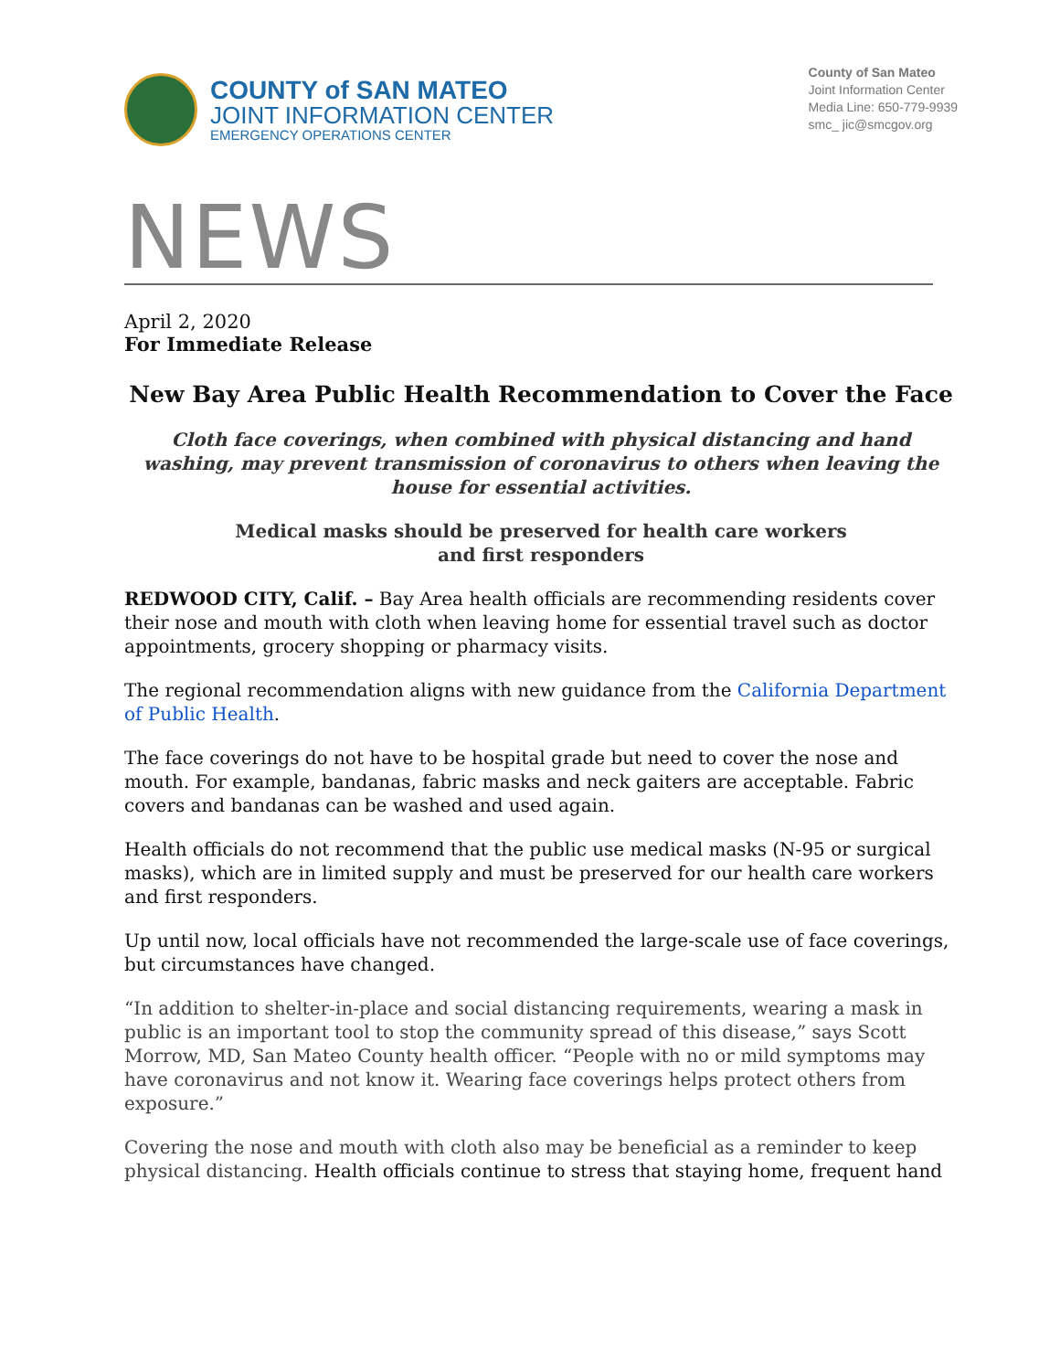COUNTY of SAN MATEO
JOINT INFORMATION CENTER
EMERGENCY OPERATIONS CENTER
County of San Mateo
Joint Information Center
Media Line: 650-779-9939
smc_ jic@smcgov.org
NEWS
April 2, 2020
For Immediate Release
New Bay Area Public Health Recommendation to Cover the Face
Cloth face coverings, when combined with physical distancing and hand washing, may prevent transmission of coronavirus to others when leaving the house for essential activities.
Medical masks should be preserved for health care workers
and first responders
REDWOOD CITY, Calif. – Bay Area health officials are recommending residents cover their nose and mouth with cloth when leaving home for essential travel such as doctor appointments, grocery shopping or pharmacy visits.
The regional recommendation aligns with new guidance from the California Department of Public Health.
The face coverings do not have to be hospital grade but need to cover the nose and mouth. For example, bandanas, fabric masks and neck gaiters are acceptable. Fabric covers and bandanas can be washed and used again.
Health officials do not recommend that the public use medical masks (N-95 or surgical masks), which are in limited supply and must be preserved for our health care workers and first responders.
Up until now, local officials have not recommended the large-scale use of face coverings, but circumstances have changed.
“In addition to shelter-in-place and social distancing requirements, wearing a mask in public is an important tool to stop the community spread of this disease,” says Scott Morrow, MD, San Mateo County health officer. “People with no or mild symptoms may have coronavirus and not know it. Wearing face coverings helps protect others from exposure.”
Covering the nose and mouth with cloth also may be beneficial as a reminder to keep physical distancing. Health officials continue to stress that staying home, frequent hand